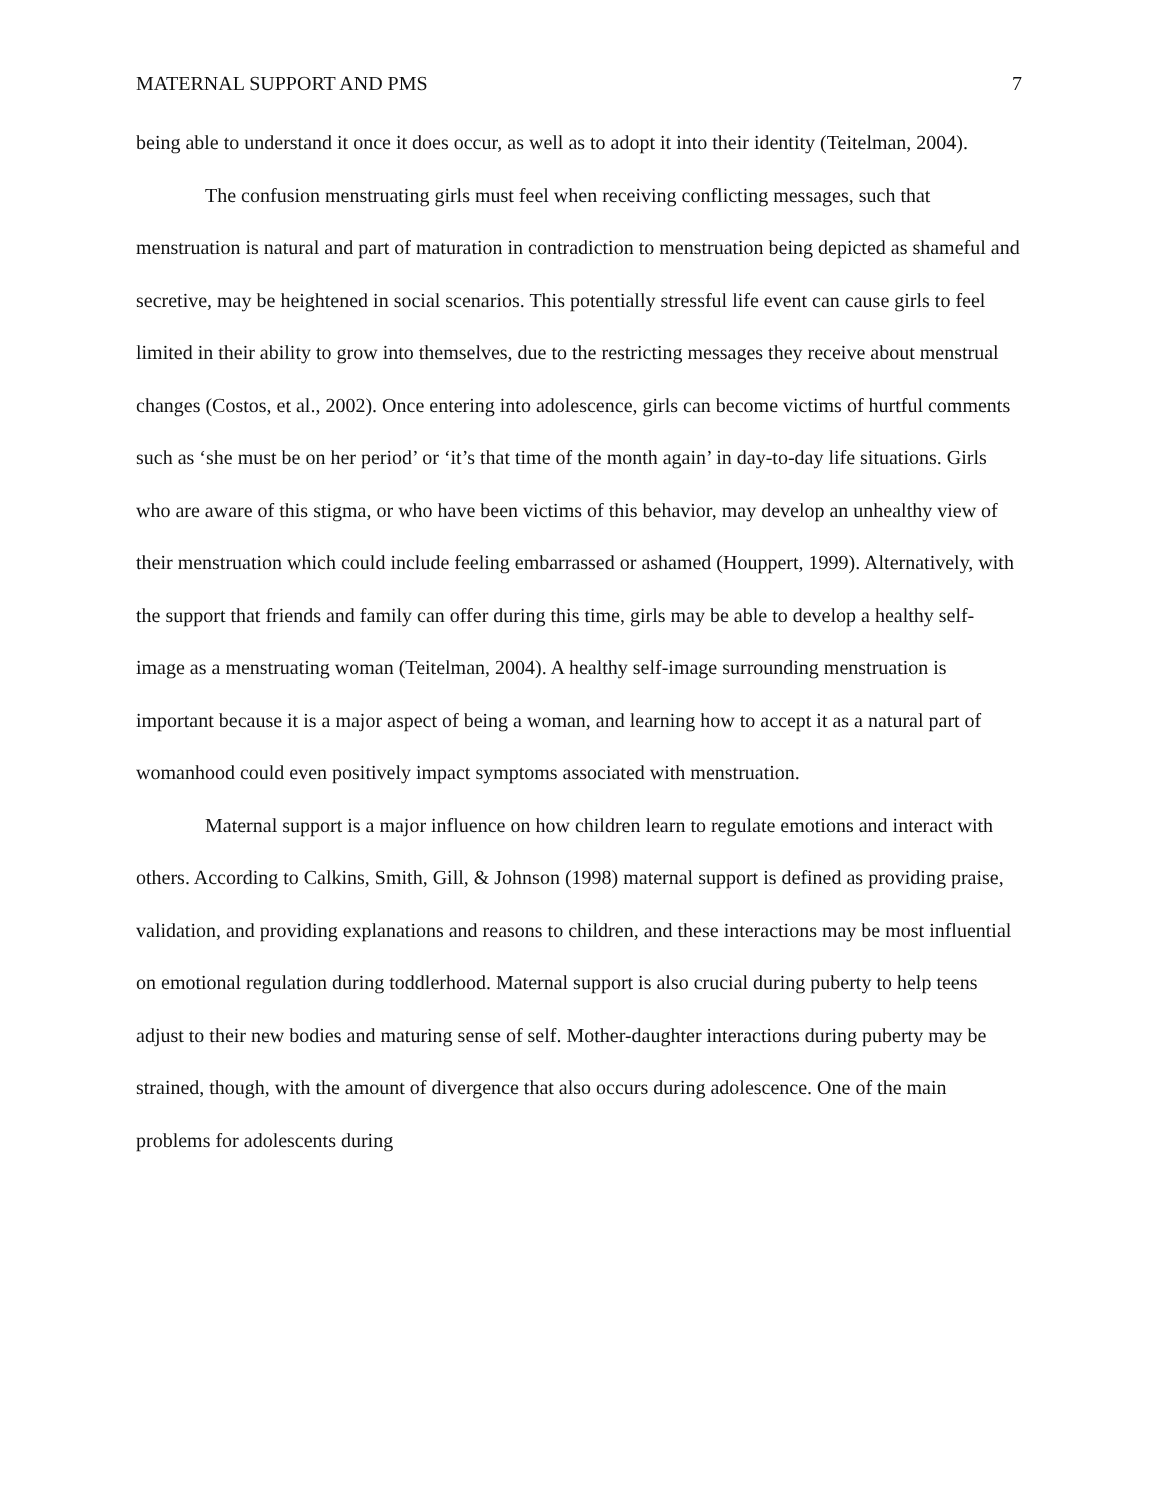MATERNAL SUPPORT AND PMS 7
being able to understand it once it does occur, as well as to adopt it into their identity (Teitelman, 2004).
The confusion menstruating girls must feel when receiving conflicting messages, such that menstruation is natural and part of maturation in contradiction to menstruation being depicted as shameful and secretive, may be heightened in social scenarios. This potentially stressful life event can cause girls to feel limited in their ability to grow into themselves, due to the restricting messages they receive about menstrual changes (Costos, et al., 2002). Once entering into adolescence, girls can become victims of hurtful comments such as ‘she must be on her period’ or ‘it’s that time of the month again’ in day-to-day life situations. Girls who are aware of this stigma, or who have been victims of this behavior, may develop an unhealthy view of their menstruation which could include feeling embarrassed or ashamed (Houppert, 1999). Alternatively, with the support that friends and family can offer during this time, girls may be able to develop a healthy self-image as a menstruating woman (Teitelman, 2004). A healthy self-image surrounding menstruation is important because it is a major aspect of being a woman, and learning how to accept it as a natural part of womanhood could even positively impact symptoms associated with menstruation.
Maternal support is a major influence on how children learn to regulate emotions and interact with others. According to Calkins, Smith, Gill, & Johnson (1998) maternal support is defined as providing praise, validation, and providing explanations and reasons to children, and these interactions may be most influential on emotional regulation during toddlerhood. Maternal support is also crucial during puberty to help teens adjust to their new bodies and maturing sense of self. Mother-daughter interactions during puberty may be strained, though, with the amount of divergence that also occurs during adolescence. One of the main problems for adolescents during